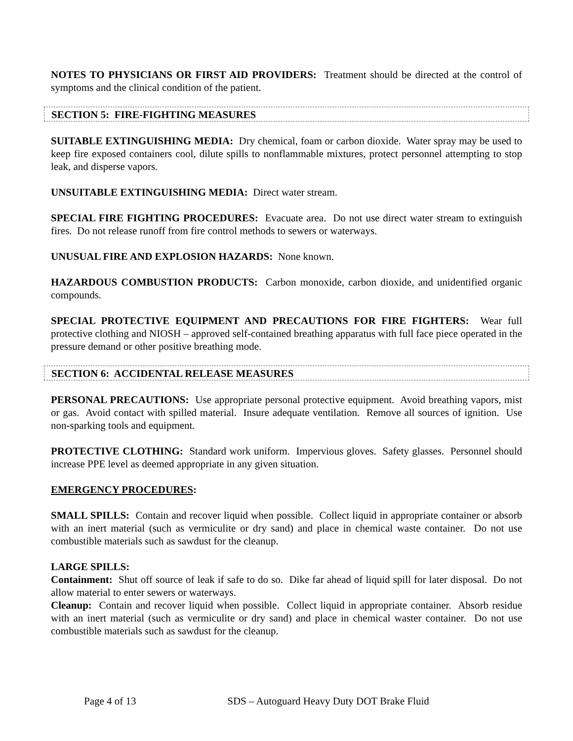NOTES TO PHYSICIANS OR FIRST AID PROVIDERS: Treatment should be directed at the control of symptoms and the clinical condition of the patient.
SECTION 5: FIRE-FIGHTING MEASURES
SUITABLE EXTINGUISHING MEDIA: Dry chemical, foam or carbon dioxide. Water spray may be used to keep fire exposed containers cool, dilute spills to nonflammable mixtures, protect personnel attempting to stop leak, and disperse vapors.
UNSUITABLE EXTINGUISHING MEDIA: Direct water stream.
SPECIAL FIRE FIGHTING PROCEDURES: Evacuate area. Do not use direct water stream to extinguish fires. Do not release runoff from fire control methods to sewers or waterways.
UNUSUAL FIRE AND EXPLOSION HAZARDS: None known.
HAZARDOUS COMBUSTION PRODUCTS: Carbon monoxide, carbon dioxide, and unidentified organic compounds.
SPECIAL PROTECTIVE EQUIPMENT AND PRECAUTIONS FOR FIRE FIGHTERS: Wear full protective clothing and NIOSH – approved self-contained breathing apparatus with full face piece operated in the pressure demand or other positive breathing mode.
SECTION 6: ACCIDENTAL RELEASE MEASURES
PERSONAL PRECAUTIONS: Use appropriate personal protective equipment. Avoid breathing vapors, mist or gas. Avoid contact with spilled material. Insure adequate ventilation. Remove all sources of ignition. Use non-sparking tools and equipment.
PROTECTIVE CLOTHING: Standard work uniform. Impervious gloves. Safety glasses. Personnel should increase PPE level as deemed appropriate in any given situation.
EMERGENCY PROCEDURES:
SMALL SPILLS: Contain and recover liquid when possible. Collect liquid in appropriate container or absorb with an inert material (such as vermiculite or dry sand) and place in chemical waste container. Do not use combustible materials such as sawdust for the cleanup.
LARGE SPILLS:
Containment: Shut off source of leak if safe to do so. Dike far ahead of liquid spill for later disposal. Do not allow material to enter sewers or waterways.
Cleanup: Contain and recover liquid when possible. Collect liquid in appropriate container. Absorb residue with an inert material (such as vermiculite or dry sand) and place in chemical waster container. Do not use combustible materials such as sawdust for the cleanup.
Page 4 of 13 SDS – Autoguard Heavy Duty DOT Brake Fluid